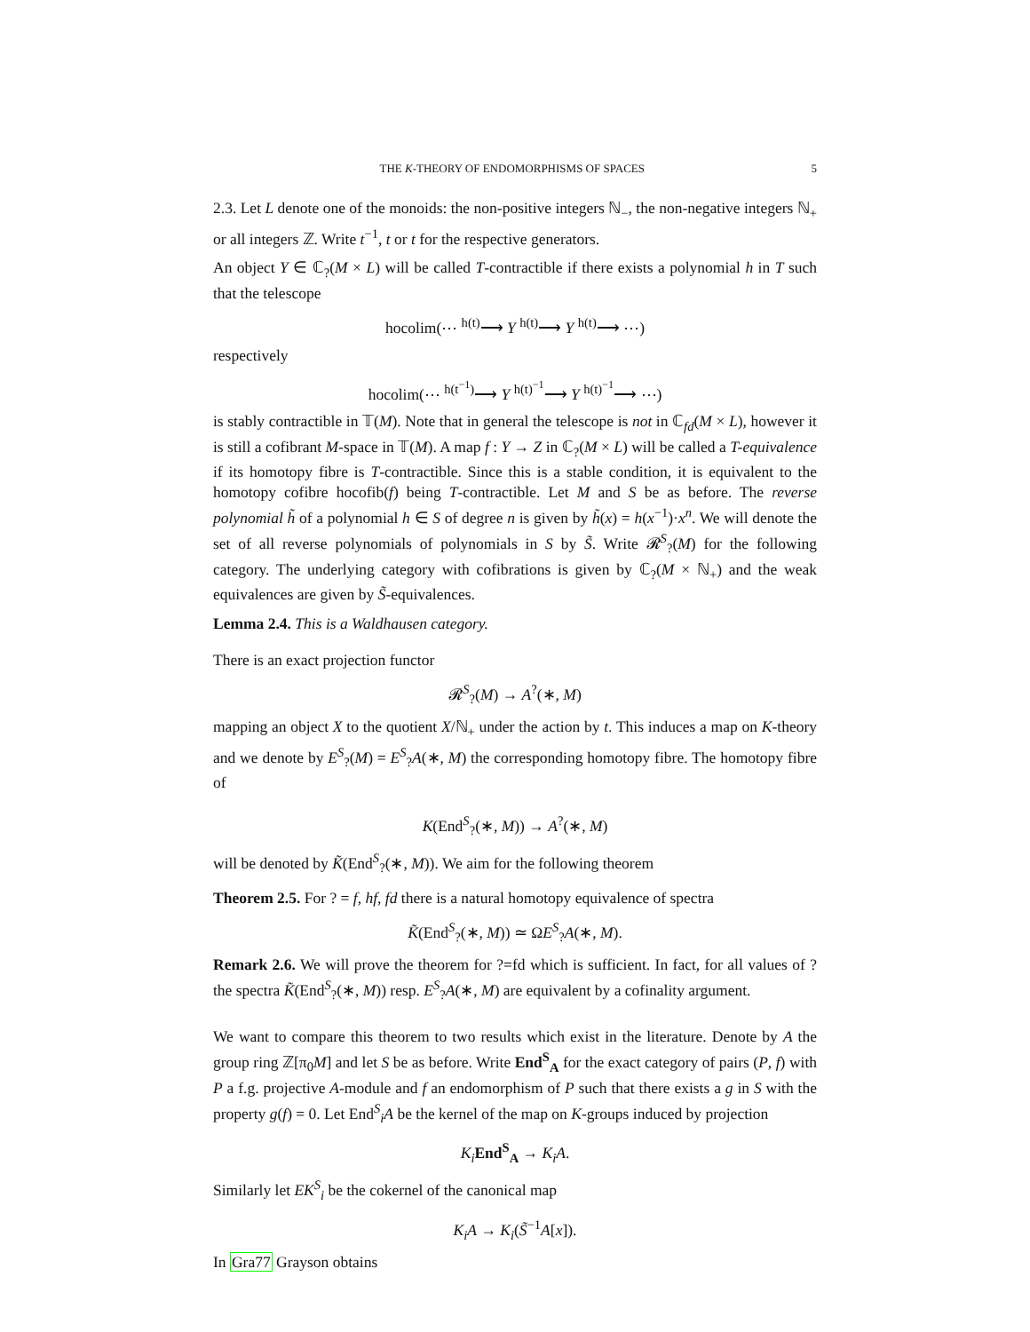THE K-THEORY OF ENDOMORPHISMS OF SPACES 5
2.3. Let L denote one of the monoids: the non-positive integers ℕ<sub>−</sub>, the non-negative integers ℕ<sub>+</sub> or all integers ℤ. Write t<sup>−1</sup>, t or t for the respective generators.
An object Y ∈ ℂ<sub>?</sub>(M × L) will be called T-contractible if there exists a polynomial h in T such that the telescope
hocolim(⋯ <sup>h(t)</sup>⟶ Y <sup>h(t)</sup>⟶ Y <sup>h(t)</sup>⟶ ⋯)
respectively
hocolim(⋯ <sup>h(t<sup>−1</sup>)</sup>⟶ Y <sup>h(t)<sup>−1</sup></sup>⟶ Y <sup>h(t)<sup>−1</sup></sup>⟶ ⋯)
is stably contractible in 𝕋(M). Note that in general the telescope is not in ℂ<sub>fd</sub>(M × L), however it is still a cofibrant M-space in 𝕋(M). A map f : Y → Z in ℂ<sub>?</sub>(M × L) will be called a T-equivalence if its homotopy fibre is T-contractible. Since this is a stable condition, it is equivalent to the homotopy cofibre hocofib(f) being T-contractible. Let M and S be as before. The reverse polynomial h̃ of a polynomial h ∈ S of degree n is given by h̃(x) = h(x<sup>−1</sup>)·x<sup>n</sup>. We will denote the set of all reverse polynomials of polynomials in S by S̃. Write 𝓡<sup>S</sup><sub>?</sub>(M) for the following category. The underlying category with cofibrations is given by ℂ<sub>?</sub>(M × ℕ<sub>+</sub>) and the weak equivalences are given by S̃-equivalences.
Lemma 2.4. This is a Waldhausen category.
There is an exact projection functor
𝓡<sup>S</sup><sub>?</sub>(M) → A<sup>?</sup>(∗, M)
mapping an object X to the quotient X/ℕ<sub>+</sub> under the action by t. This induces a map on K-theory and we denote by E<sup>S</sup><sub>?</sub>(M) = E<sup>S</sup><sub>?</sub>A(∗, M) the corresponding homotopy fibre. The homotopy fibre of
K(End<sup>S</sup><sub>?</sub>(∗, M)) → A<sup>?</sup>(∗, M)
will be denoted by K̃(End<sup>S</sup><sub>?</sub>(∗, M)). We aim for the following theorem
Theorem 2.5. For ? = f, hf, fd there is a natural homotopy equivalence of spectra
K̃(End<sup>S</sup><sub>?</sub>(∗, M)) ≃ ΩE<sup>S</sup><sub>?</sub>A(∗, M).
Remark 2.6. We will prove the theorem for ?=fd which is sufficient. In fact, for all values of ? the spectra K̃(End<sup>S</sup><sub>?</sub>(∗, M)) resp. E<sup>S</sup><sub>?</sub>A(∗, M) are equivalent by a cofinality argument.
We want to compare this theorem to two results which exist in the literature. Denote by A the group ring ℤ[π<sub>0</sub>M] and let S be as before. Write End<sup>S</sup><sub>A</sub> for the exact category of pairs (P, f) with P a f.g. projective A-module and f an endomorphism of P such that there exists a g in S with the property g(f) = 0. Let End<sup>S</sup><sub>i</sub>A be the kernel of the map on K-groups induced by projection
K<sub>i</sub> End<sup>S</sup><sub>A</sub> → K<sub>i</sub>A.
Similarly let EK<sup>S</sup><sub>i</sub> be the cokernel of the canonical map
K<sub>i</sub>A → K<sub>i</sub>(S̃<sup>−1</sup>A[x]).
In Gra77 Grayson obtains